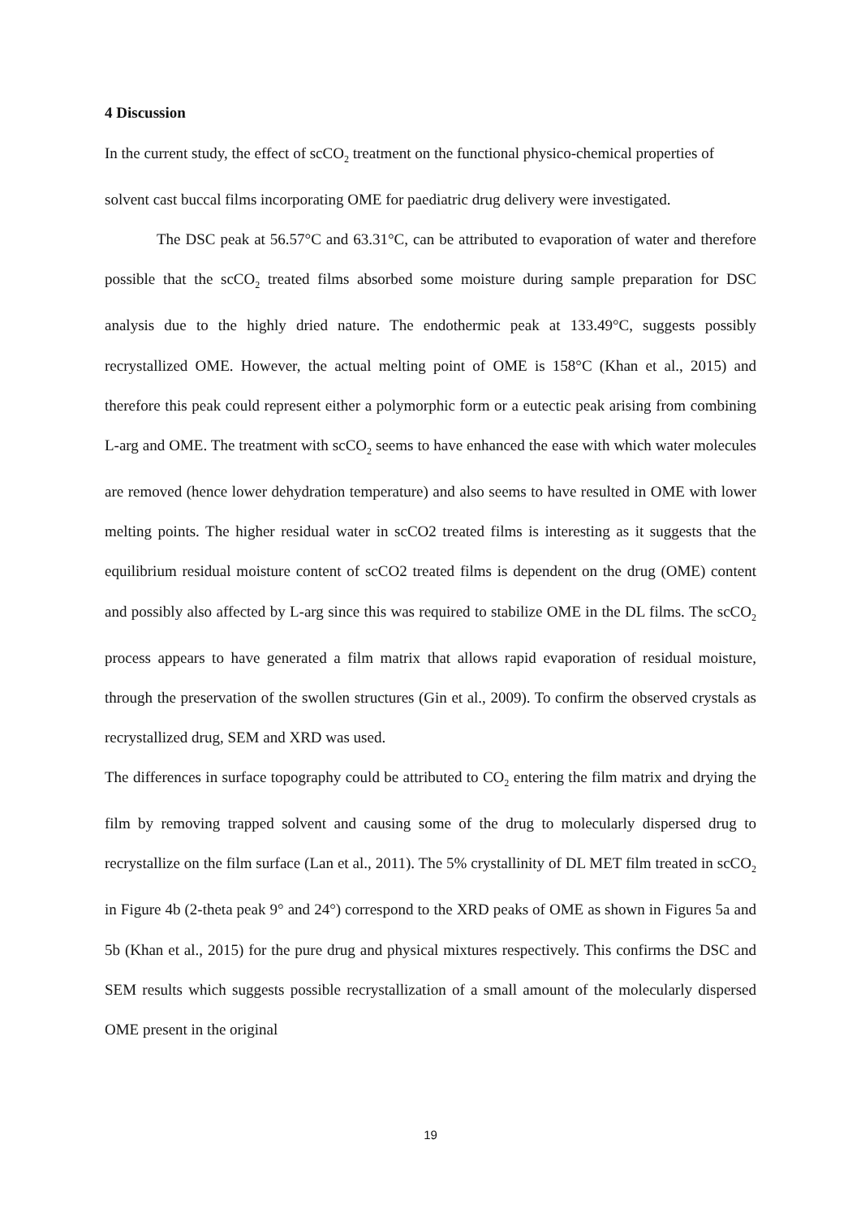4 Discussion
In the current study, the effect of scCO<sub>2</sub> treatment on the functional physico-chemical properties of solvent cast buccal films incorporating OME for paediatric drug delivery were investigated.
The DSC peak at 56.57°C and 63.31°C, can be attributed to evaporation of water and therefore possible that the scCO<sub>2</sub> treated films absorbed some moisture during sample preparation for DSC analysis due to the highly dried nature. The endothermic peak at 133.49°C, suggests possibly recrystallized OME. However, the actual melting point of OME is 158°C (Khan et al., 2015) and therefore this peak could represent either a polymorphic form or a eutectic peak arising from combining L-arg and OME. The treatment with scCO<sub>2</sub> seems to have enhanced the ease with which water molecules are removed (hence lower dehydration temperature) and also seems to have resulted in OME with lower melting points. The higher residual water in scCO2 treated films is interesting as it suggests that the equilibrium residual moisture content of scCO2 treated films is dependent on the drug (OME) content and possibly also affected by L-arg since this was required to stabilize OME in the DL films. The scCO<sub>2</sub> process appears to have generated a film matrix that allows rapid evaporation of residual moisture, through the preservation of the swollen structures (Gin et al., 2009). To confirm the observed crystals as recrystallized drug, SEM and XRD was used.
The differences in surface topography could be attributed to CO<sub>2</sub> entering the film matrix and drying the film by removing trapped solvent and causing some of the drug to molecularly dispersed drug to recrystallize on the film surface (Lan et al., 2011). The 5% crystallinity of DL MET film treated in scCO<sub>2</sub> in Figure 4b (2-theta peak 9° and 24°) correspond to the XRD peaks of OME as shown in Figures 5a and 5b (Khan et al., 2015) for the pure drug and physical mixtures respectively. This confirms the DSC and SEM results which suggests possible recrystallization of a small amount of the molecularly dispersed OME present in the original
19